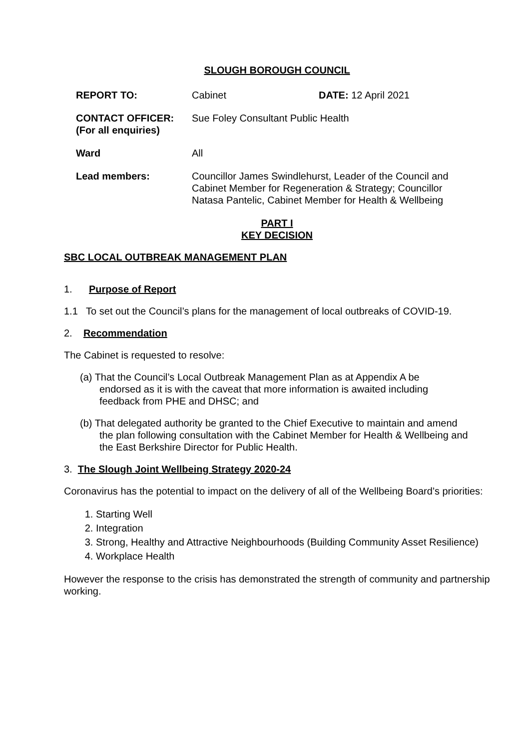SLOUGH BOROUGH COUNCIL
| REPORT TO: | Cabinet | DATE: 12 April 2021 |
| CONTACT OFFICER: (For all enquiries) | Sue Foley Consultant Public Health | |
| Ward | All | |
| Lead members: | Councillor James Swindlehurst, Leader of the Council and Cabinet Member for Regeneration & Strategy; Councillor Natasa Pantelic, Cabinet Member for Health & Wellbeing | |
PART I
KEY DECISION
SBC LOCAL OUTBREAK MANAGEMENT PLAN
1. Purpose of Report
1.1 To set out the Council’s plans for the management of local outbreaks of COVID-19.
2. Recommendation
The Cabinet is requested to resolve:
(a) That the Council’s Local Outbreak Management Plan as at Appendix A be
endorsed as it is with the caveat that more information is awaited including
feedback from PHE and DHSC; and
(b) That delegated authority be granted to the Chief Executive to maintain and amend
the plan following consultation with the Cabinet Member for Health & Wellbeing and
the East Berkshire Director for Public Health.
3. The Slough Joint Wellbeing Strategy 2020-24
Coronavirus has the potential to impact on the delivery of all of the Wellbeing Board’s priorities:
1. Starting Well
2. Integration
3. Strong, Healthy and Attractive Neighbourhoods (Building Community Asset Resilience)
4. Workplace Health
However the response to the crisis has demonstrated the strength of community and partnership working.